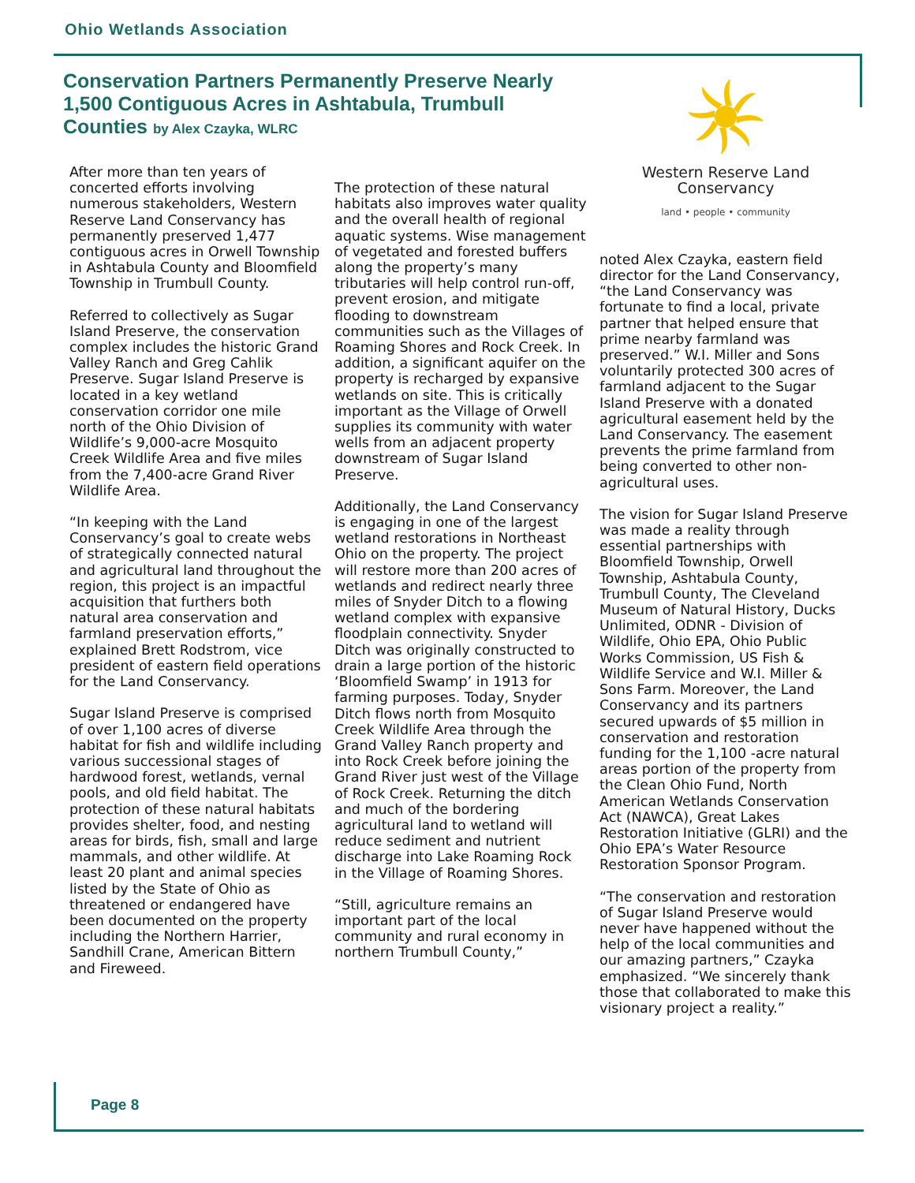Ohio Wetlands Association
Conservation Partners Permanently Preserve Nearly 1,500 Contiguous Acres in Ashtabula, Trumbull Counties by Alex Czayka, WLRC
After more than ten years of concerted efforts involving numerous stakeholders, Western Reserve Land Conservancy has permanently preserved 1,477 contiguous acres in Orwell Township in Ashtabula County and Bloomfield Township in Trumbull County.
Referred to collectively as Sugar Island Preserve, the conservation complex includes the historic Grand Valley Ranch and Greg Cahlik Preserve. Sugar Island Preserve is located in a key wetland conservation corridor one mile north of the Ohio Division of Wildlife’s 9,000-acre Mosquito Creek Wildlife Area and five miles from the 7,400-acre Grand River Wildlife Area.
“In keeping with the Land Conservancy’s goal to create webs of strategically connected natural and agricultural land throughout the region, this project is an impactful acquisition that furthers both natural area conservation and farmland preservation efforts,” explained Brett Rodstrom, vice president of eastern field operations for the Land Conservancy.
Sugar Island Preserve is comprised of over 1,100 acres of diverse habitat for fish and wildlife including various successional stages of hardwood forest, wetlands, vernal pools, and old field habitat. The protection of these natural habitats provides shelter, food, and nesting areas for birds, fish, small and large mammals, and other wildlife. At least 20 plant and animal species listed by the State of Ohio as threatened or endangered have been documented on the property including the Northern Harrier, Sandhill Crane, American Bittern and Fireweed.
The protection of these natural habitats also improves water quality and the overall health of regional aquatic systems. Wise management of vegetated and forested buffers along the property’s many tributaries will help control run-off, prevent erosion, and mitigate flooding to downstream communities such as the Villages of Roaming Shores and Rock Creek. In addition, a significant aquifer on the property is recharged by expansive wetlands on site. This is critically important as the Village of Orwell supplies its community with water wells from an adjacent property downstream of Sugar Island Preserve.
Additionally, the Land Conservancy is engaging in one of the largest wetland restorations in Northeast Ohio on the property. The project will restore more than 200 acres of wetlands and redirect nearly three miles of Snyder Ditch to a flowing wetland complex with expansive floodplain connectivity. Snyder Ditch was originally constructed to drain a large portion of the historic ‘Bloomfield Swamp’ in 1913 for farming purposes. Today, Snyder Ditch flows north from Mosquito Creek Wildlife Area through the Grand Valley Ranch property and into Rock Creek before joining the Grand River just west of the Village of Rock Creek. Returning the ditch and much of the bordering agricultural land to wetland will reduce sediment and nutrient discharge into Lake Roaming Rock in the Village of Roaming Shores.
“Still, agriculture remains an important part of the local community and rural economy in northern Trumbull County,”
Western Reserve Land Conservancy
land • people • community
noted Alex Czayka, eastern field director for the Land Conservancy, “the Land Conservancy was fortunate to find a local, private partner that helped ensure that prime nearby farmland was preserved.” W.I. Miller and Sons voluntarily protected 300 acres of farmland adjacent to the Sugar Island Preserve with a donated agricultural easement held by the Land Conservancy. The easement prevents the prime farmland from being converted to other non-agricultural uses.
The vision for Sugar Island Preserve was made a reality through essential partnerships with Bloomfield Township, Orwell Township, Ashtabula County, Trumbull County, The Cleveland Museum of Natural History, Ducks Unlimited, ODNR - Division of Wildlife, Ohio EPA, Ohio Public Works Commission, US Fish & Wildlife Service and W.I. Miller & Sons Farm. Moreover, the Land Conservancy and its partners secured upwards of $5 million in conservation and restoration funding for the 1,100 -acre natural areas portion of the property from the Clean Ohio Fund, North American Wetlands Conservation Act (NAWCA), Great Lakes Restoration Initiative (GLRI) and the Ohio EPA’s Water Resource Restoration Sponsor Program.
“The conservation and restoration of Sugar Island Preserve would never have happened without the help of the local communities and our amazing partners,” Czayka emphasized. “We sincerely thank those that collaborated to make this visionary project a reality.”
Page 8